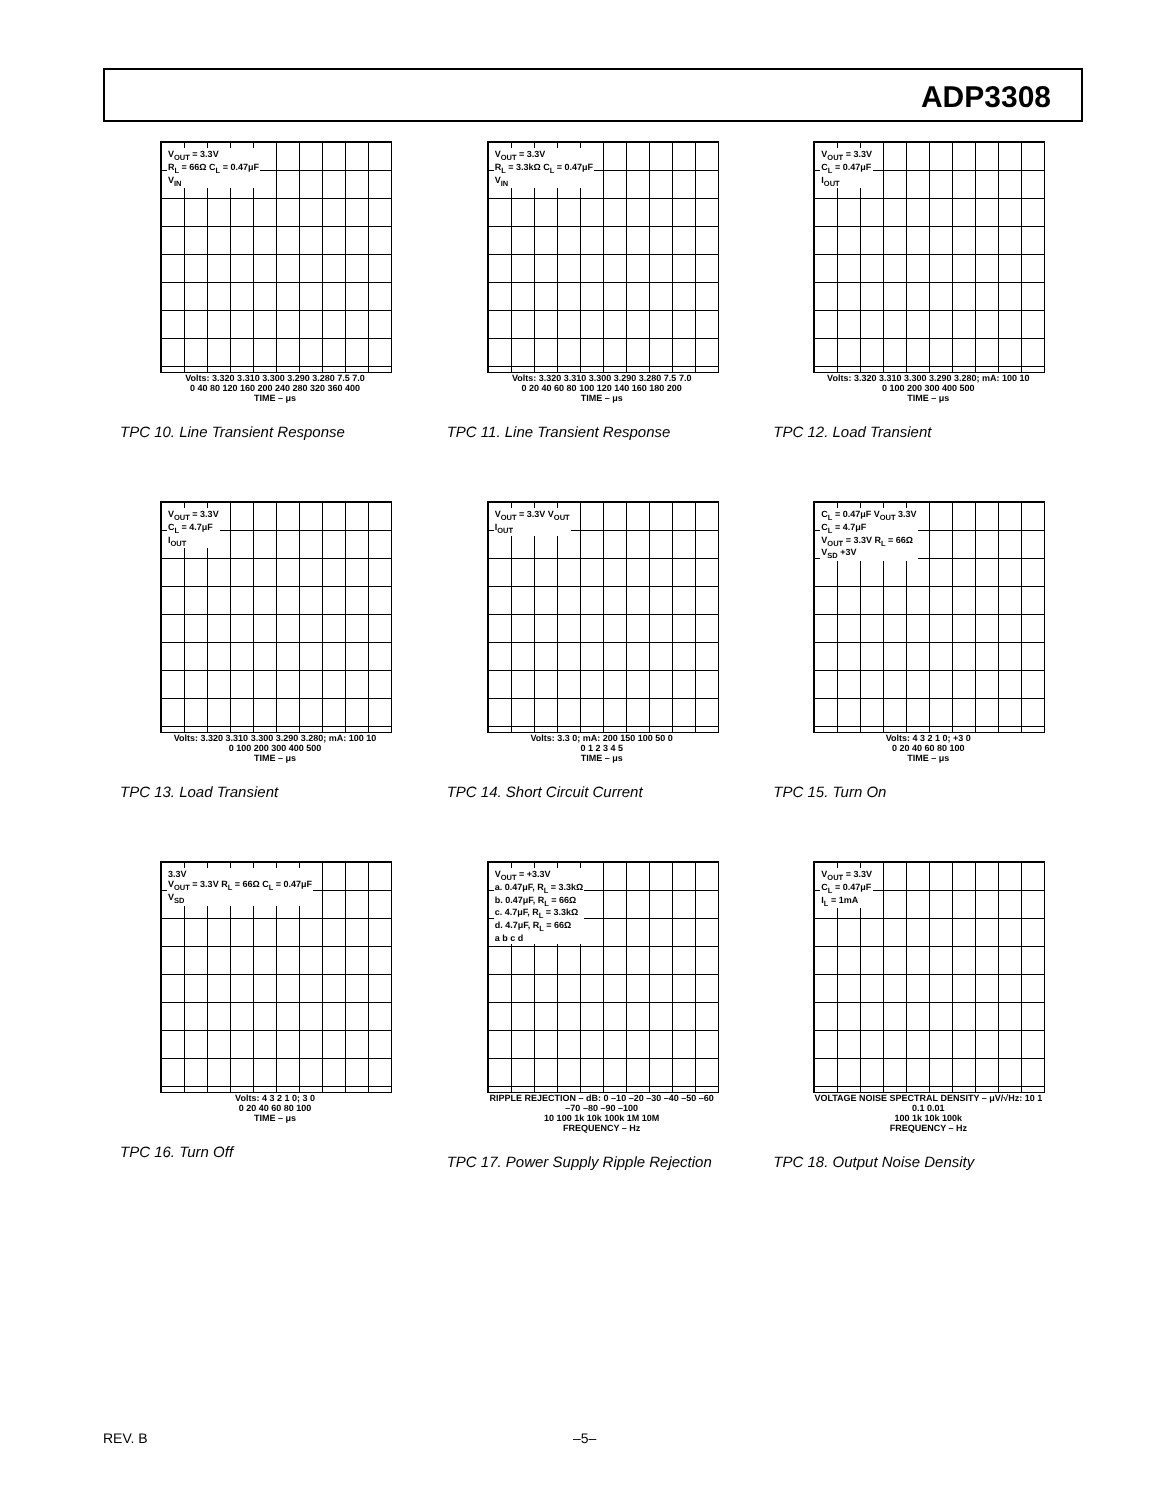ADP3308
V<sub>OUT</sub> = 3.3V
R<sub>L</sub> = 66Ω C<sub>L</sub> = 0.47μF
V<sub>IN</sub>
Volts: 3.320 3.310 3.300 3.290 3.280 7.5 7.0
0 40 80 120 160 200 240 280 320 360 400
TIME – μs
TPC 10. Line Transient Response
V<sub>OUT</sub> = 3.3V
R<sub>L</sub> = 3.3kΩ C<sub>L</sub> = 0.47μF
V<sub>IN</sub>
Volts: 3.320 3.310 3.300 3.290 3.280 7.5 7.0
0 20 40 60 80 100 120 140 160 180 200
TIME – μs
TPC 11. Line Transient Response
V<sub>OUT</sub> = 3.3V
C<sub>L</sub> = 0.47μF
I<sub>OUT</sub>
Volts: 3.320 3.310 3.300 3.290 3.280; mA: 100 10
0 100 200 300 400 500
TIME – μs
TPC 12. Load Transient
V<sub>OUT</sub> = 3.3V
C<sub>L</sub> = 4.7μF
I<sub>OUT</sub>
Volts: 3.320 3.310 3.300 3.290 3.280; mA: 100 10
0 100 200 300 400 500
TIME – μs
TPC 13. Load Transient
V<sub>OUT</sub> = 3.3V V<sub>OUT</sub>
I<sub>OUT</sub>
Volts: 3.3 0; mA: 200 150 100 50 0
0 1 2 3 4 5
TIME – μs
TPC 14. Short Circuit Current
C<sub>L</sub> = 0.47μF V<sub>OUT</sub> 3.3V
C<sub>L</sub> = 4.7μF
V<sub>OUT</sub> = 3.3V R<sub>L</sub> = 66Ω
V<sub>SD</sub> +3V
Volts: 4 3 2 1 0; +3 0
0 20 40 60 80 100
TIME – μs
TPC 15. Turn On
3.3V
V<sub>OUT</sub> = 3.3V R<sub>L</sub> = 66Ω C<sub>L</sub> = 0.47μF
V<sub>SD</sub>
Volts: 4 3 2 1 0; 3 0
0 20 40 60 80 100
TIME – μs
TPC 16. Turn Off
V<sub>OUT</sub> = +3.3V
a. 0.47μF, R<sub>L</sub> = 3.3kΩ
b. 0.47μF, R<sub>L</sub> = 66Ω
c. 4.7μF, R<sub>L</sub> = 3.3kΩ
d. 4.7μF, R<sub>L</sub> = 66Ω
a b c d
RIPPLE REJECTION – dB: 0 –10 –20 –30 –40 –50 –60 –70 –80 –90 –100
10 100 1k 10k 100k 1M 10M
FREQUENCY – Hz
TPC 17. Power Supply Ripple Rejection
V<sub>OUT</sub> = 3.3V
C<sub>L</sub> = 0.47μF
I<sub>L</sub> = 1mA
VOLTAGE NOISE SPECTRAL DENSITY – μV/√Hz: 10 1 0.1 0.01
100 1k 10k 100k
FREQUENCY – Hz
TPC 18. Output Noise Density
REV. B –5–